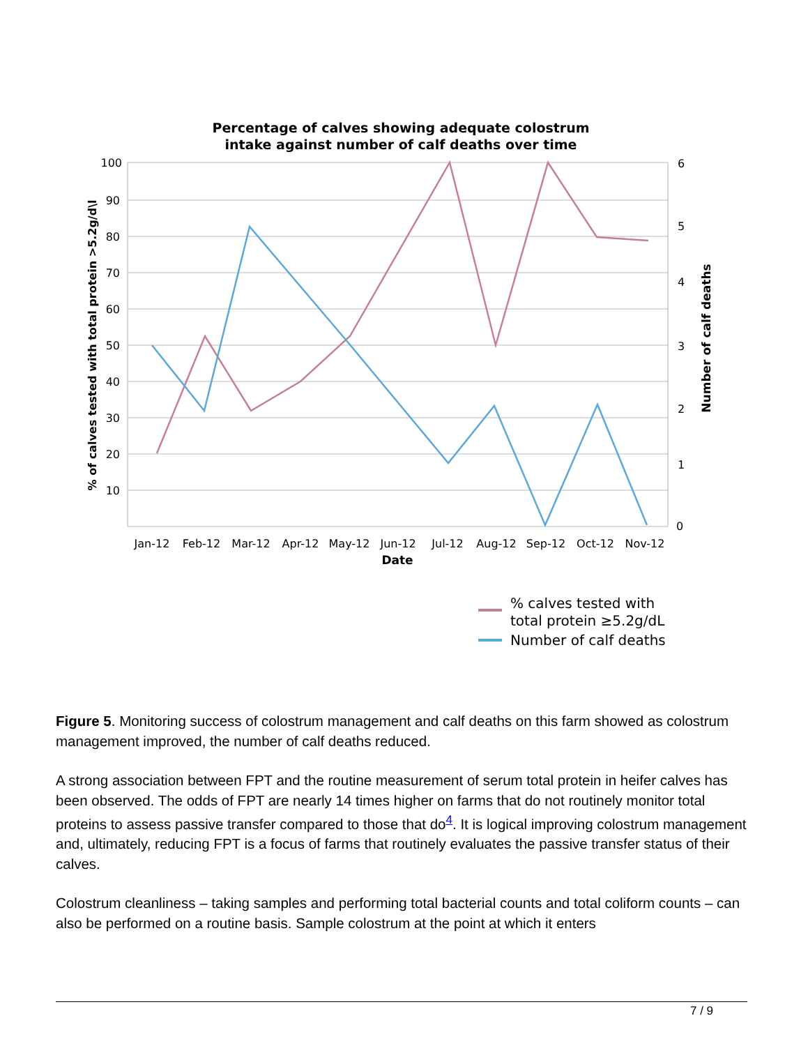Percentage of calves showing adequate colostrum
intake against number of calf deaths over time
100
90
80
70
60
50
40
30
20
10
6
5
4
3
2
1
0
Jan-12
Feb-12
Mar-12
Apr-12
May-12
Jun-12
Jul-12
Aug-12
Sep-12
Oct-12
Nov-12
Date
% of calves tested with total protein >5.2g/d\l
Number of calf deaths
% calves tested with
total protein ≥5.2g/dL
Number of calf deaths
Figure 5. Monitoring success of colostrum management and calf deaths on this farm showed as colostrum management improved, the number of calf deaths reduced.
A strong association between FPT and the routine measurement of serum total protein in heifer calves has been observed. The odds of FPT are nearly 14 times higher on farms that do not routinely monitor total proteins to assess passive transfer compared to those that do<sup>4</sup>. It is logical improving colostrum management and, ultimately, reducing FPT is a focus of farms that routinely evaluates the passive transfer status of their calves.
Colostrum cleanliness – taking samples and performing total bacterial counts and total coliform counts – can also be performed on a routine basis. Sample colostrum at the point at which it enters
7 / 9